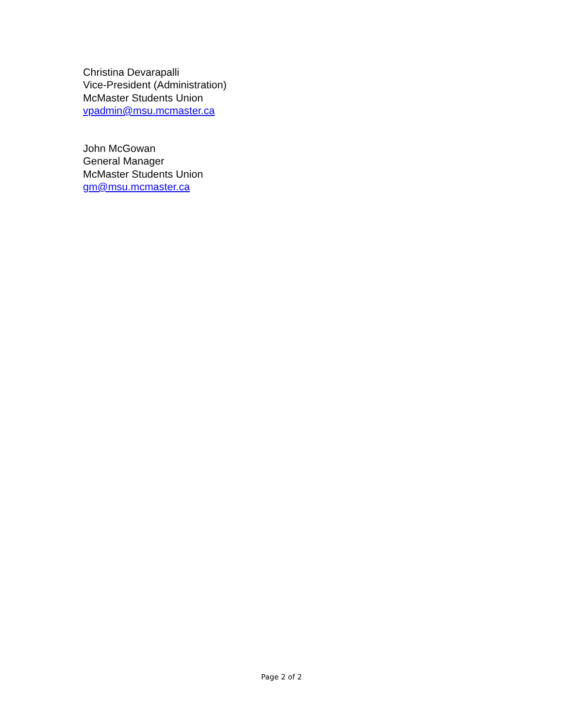Christina Devarapalli
Vice-President (Administration)
McMaster Students Union
vpadmin@msu.mcmaster.ca
John McGowan
General Manager
McMaster Students Union
gm@msu.mcmaster.ca
Page 2 of 2